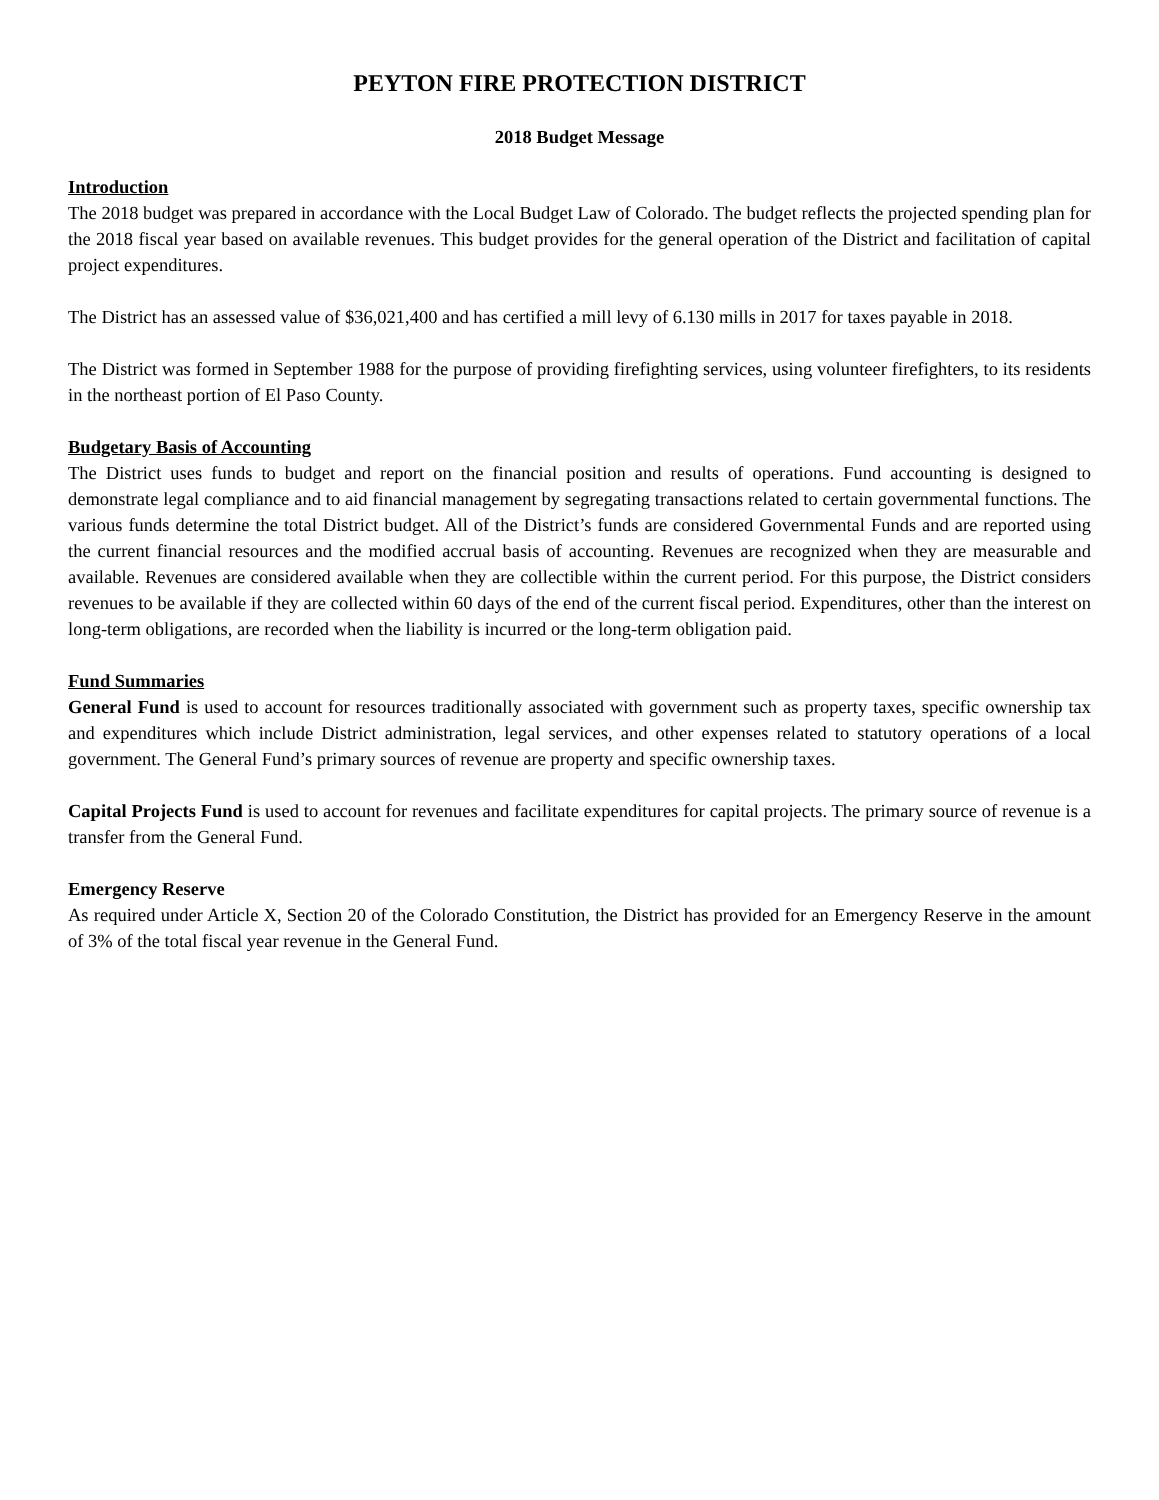PEYTON FIRE PROTECTION DISTRICT
2018 Budget Message
Introduction
The 2018 budget was prepared in accordance with the Local Budget Law of Colorado. The budget reflects the projected spending plan for the 2018 fiscal year based on available revenues. This budget provides for the general operation of the District and facilitation of capital project expenditures.
The District has an assessed value of $36,021,400 and has certified a mill levy of 6.130 mills in 2017 for taxes payable in 2018.
The District was formed in September 1988 for the purpose of providing firefighting services, using volunteer firefighters, to its residents in the northeast portion of El Paso County.
Budgetary Basis of Accounting
The District uses funds to budget and report on the financial position and results of operations. Fund accounting is designed to demonstrate legal compliance and to aid financial management by segregating transactions related to certain governmental functions. The various funds determine the total District budget. All of the District’s funds are considered Governmental Funds and are reported using the current financial resources and the modified accrual basis of accounting. Revenues are recognized when they are measurable and available. Revenues are considered available when they are collectible within the current period. For this purpose, the District considers revenues to be available if they are collected within 60 days of the end of the current fiscal period. Expenditures, other than the interest on long-term obligations, are recorded when the liability is incurred or the long-term obligation paid.
Fund Summaries
General Fund is used to account for resources traditionally associated with government such as property taxes, specific ownership tax and expenditures which include District administration, legal services, and other expenses related to statutory operations of a local government. The General Fund’s primary sources of revenue are property and specific ownership taxes.
Capital Projects Fund is used to account for revenues and facilitate expenditures for capital projects. The primary source of revenue is a transfer from the General Fund.
Emergency Reserve
As required under Article X, Section 20 of the Colorado Constitution, the District has provided for an Emergency Reserve in the amount of 3% of the total fiscal year revenue in the General Fund.